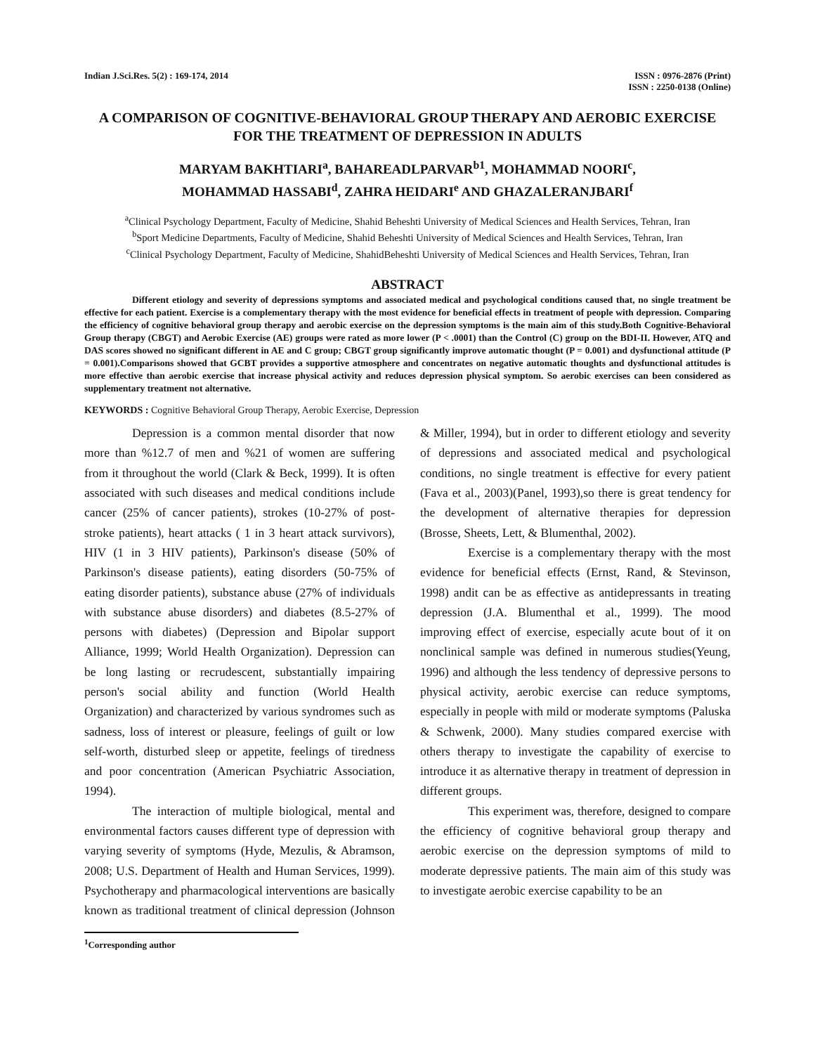Indian J.Sci.Res. 5(2) : 169-174, 2014
ISSN : 0976-2876 (Print)
ISSN : 2250-0138 (Online)
A COMPARISON OF COGNITIVE-BEHAVIORAL GROUP THERAPY AND AEROBIC EXERCISE FOR THE TREATMENT OF DEPRESSION IN ADULTS
MARYAM BAKHTIARI<sup>a</sup>, BAHAREADLPARVAR<sup>b1</sup>, MOHAMMAD NOORI<sup>c</sup>,
MOHAMMAD HASSABI<sup>d</sup>, ZAHRA HEIDARI<sup>e</sup> AND GHAZALERANJBARI<sup>f</sup>
<sup>a</sup> Clinical Psychology Department, Faculty of Medicine, Shahid Beheshti University of Medical Sciences and Health Services, Tehran, Iran
<sup>b</sup> Sport Medicine Departments, Faculty of Medicine, Shahid Beheshti University of Medical Sciences and Health Services, Tehran, Iran
<sup>c</sup> Clinical Psychology Department, Faculty of Medicine, ShahidBeheshti University of Medical Sciences and Health Services, Tehran, Iran
ABSTRACT
Different etiology and severity of depressions symptoms and associated medical and psychological conditions caused that, no single treatment be effective for each patient. Exercise is a complementary therapy with the most evidence for beneficial effects in treatment of people with depression. Comparing the efficiency of cognitive behavioral group therapy and aerobic exercise on the depression symptoms is the main aim of this study.Both Cognitive-Behavioral Group therapy (CBGT) and Aerobic Exercise (AE) groups were rated as more lower (P < .0001) than the Control (C) group on the BDI-II. However, ATQ and DAS scores showed no significant different in AE and C group; CBGT group significantly improve automatic thought (P = 0.001) and dysfunctional attitude (P = 0.001).Comparisons showed that GCBT provides a supportive atmosphere and concentrates on negative automatic thoughts and dysfunctional attitudes is more effective than aerobic exercise that increase physical activity and reduces depression physical symptom. So aerobic exercises can been considered as supplementary treatment not alternative.
KEYWORDS : Cognitive Behavioral Group Therapy, Aerobic Exercise, Depression
Depression is a common mental disorder that now more than %12.7 of men and %21 of women are suffering from it throughout the world (Clark & Beck, 1999). It is often associated with such diseases and medical conditions include cancer (25% of cancer patients), strokes (10-27% of post-stroke patients), heart attacks ( 1 in 3 heart attack survivors), HIV (1 in 3 HIV patients), Parkinson's disease (50% of Parkinson's disease patients), eating disorders (50-75% of eating disorder patients), substance abuse (27% of individuals with substance abuse disorders) and diabetes (8.5-27% of persons with diabetes) (Depression and Bipolar support Alliance, 1999; World Health Organization). Depression can be long lasting or recrudescent, substantially impairing person's social ability and function (World Health Organization) and characterized by various syndromes such as sadness, loss of interest or pleasure, feelings of guilt or low self-worth, disturbed sleep or appetite, feelings of tiredness and poor concentration (American Psychiatric Association, 1994).
The interaction of multiple biological, mental and environmental factors causes different type of depression with varying severity of symptoms (Hyde, Mezulis, & Abramson, 2008; U.S. Department of Health and Human Services, 1999). Psychotherapy and pharmacological interventions are basically known as traditional treatment of clinical depression (Johnson & Miller, 1994), but in order to different etiology and severity of depressions and associated medical and psychological conditions, no single treatment is effective for every patient (Fava et al., 2003)(Panel, 1993),so there is great tendency for the development of alternative therapies for depression (Brosse, Sheets, Lett, & Blumenthal, 2002).
Exercise is a complementary therapy with the most evidence for beneficial effects (Ernst, Rand, & Stevinson, 1998) andit can be as effective as antidepressants in treating depression (J.A. Blumenthal et al., 1999). The mood improving effect of exercise, especially acute bout of it on nonclinical sample was defined in numerous studies(Yeung, 1996) and although the less tendency of depressive persons to physical activity, aerobic exercise can reduce symptoms, especially in people with mild or moderate symptoms (Paluska & Schwenk, 2000). Many studies compared exercise with others therapy to investigate the capability of exercise to introduce it as alternative therapy in treatment of depression in different groups.
This experiment was, therefore, designed to compare the efficiency of cognitive behavioral group therapy and aerobic exercise on the depression symptoms of mild to moderate depressive patients. The main aim of this study was to investigate aerobic exercise capability to be an
<sup>1</sup> Corresponding author